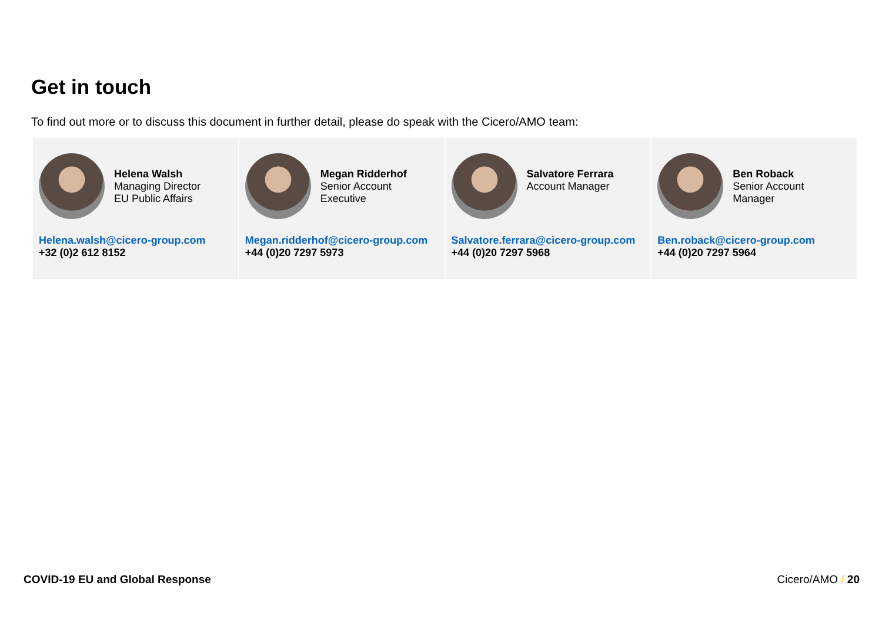Get in touch
To find out more or to discuss this document in further detail, please do speak with the Cicero/AMO team:
Helena Walsh
Managing Director
EU Public Affairs
Helena.walsh@cicero-group.com
+32 (0)2 612 8152
Megan Ridderhof
Senior Account
Executive
Megan.ridderhof@cicero-group.com
+44 (0)20 7297 5973
Salvatore Ferrara
Account Manager
Salvatore.ferrara@cicero-group.com
+44 (0)20 7297 5968
Ben Roback
Senior Account
Manager
Ben.roback@cicero-group.com
+44 (0)20 7297 5964
COVID-19 EU and Global Response Cicero/AMO / 20